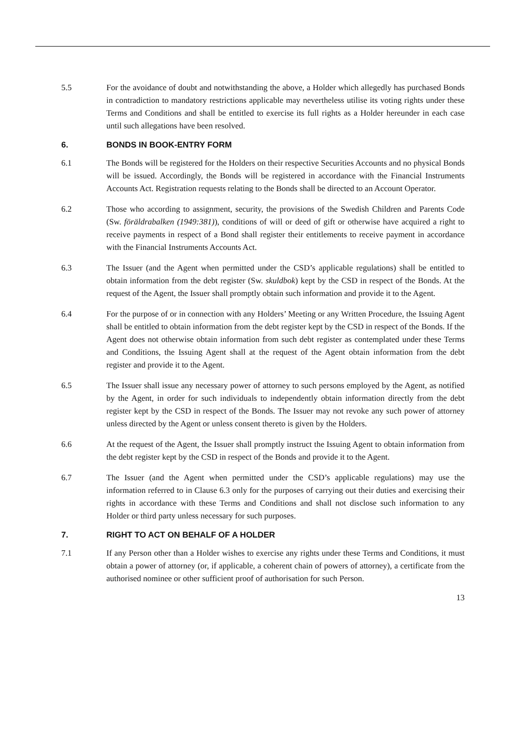5.5 For the avoidance of doubt and notwithstanding the above, a Holder which allegedly has purchased Bonds in contradiction to mandatory restrictions applicable may nevertheless utilise its voting rights under these Terms and Conditions and shall be entitled to exercise its full rights as a Holder hereunder in each case until such allegations have been resolved.
6. BONDS IN BOOK-ENTRY FORM
6.1 The Bonds will be registered for the Holders on their respective Securities Accounts and no physical Bonds will be issued. Accordingly, the Bonds will be registered in accordance with the Financial Instruments Accounts Act. Registration requests relating to the Bonds shall be directed to an Account Operator.
6.2 Those who according to assignment, security, the provisions of the Swedish Children and Parents Code (Sw. föräldrabalken (1949:381)), conditions of will or deed of gift or otherwise have acquired a right to receive payments in respect of a Bond shall register their entitlements to receive payment in accordance with the Financial Instruments Accounts Act.
6.3 The Issuer (and the Agent when permitted under the CSD’s applicable regulations) shall be entitled to obtain information from the debt register (Sw. skuldbok) kept by the CSD in respect of the Bonds. At the request of the Agent, the Issuer shall promptly obtain such information and provide it to the Agent.
6.4 For the purpose of or in connection with any Holders’ Meeting or any Written Procedure, the Issuing Agent shall be entitled to obtain information from the debt register kept by the CSD in respect of the Bonds. If the Agent does not otherwise obtain information from such debt register as contemplated under these Terms and Conditions, the Issuing Agent shall at the request of the Agent obtain information from the debt register and provide it to the Agent.
6.5 The Issuer shall issue any necessary power of attorney to such persons employed by the Agent, as notified by the Agent, in order for such individuals to independently obtain information directly from the debt register kept by the CSD in respect of the Bonds. The Issuer may not revoke any such power of attorney unless directed by the Agent or unless consent thereto is given by the Holders.
6.6 At the request of the Agent, the Issuer shall promptly instruct the Issuing Agent to obtain information from the debt register kept by the CSD in respect of the Bonds and provide it to the Agent.
6.7 The Issuer (and the Agent when permitted under the CSD’s applicable regulations) may use the information referred to in Clause 6.3 only for the purposes of carrying out their duties and exercising their rights in accordance with these Terms and Conditions and shall not disclose such information to any Holder or third party unless necessary for such purposes.
7. RIGHT TO ACT ON BEHALF OF A HOLDER
7.1 If any Person other than a Holder wishes to exercise any rights under these Terms and Conditions, it must obtain a power of attorney (or, if applicable, a coherent chain of powers of attorney), a certificate from the authorised nominee or other sufficient proof of authorisation for such Person.
13